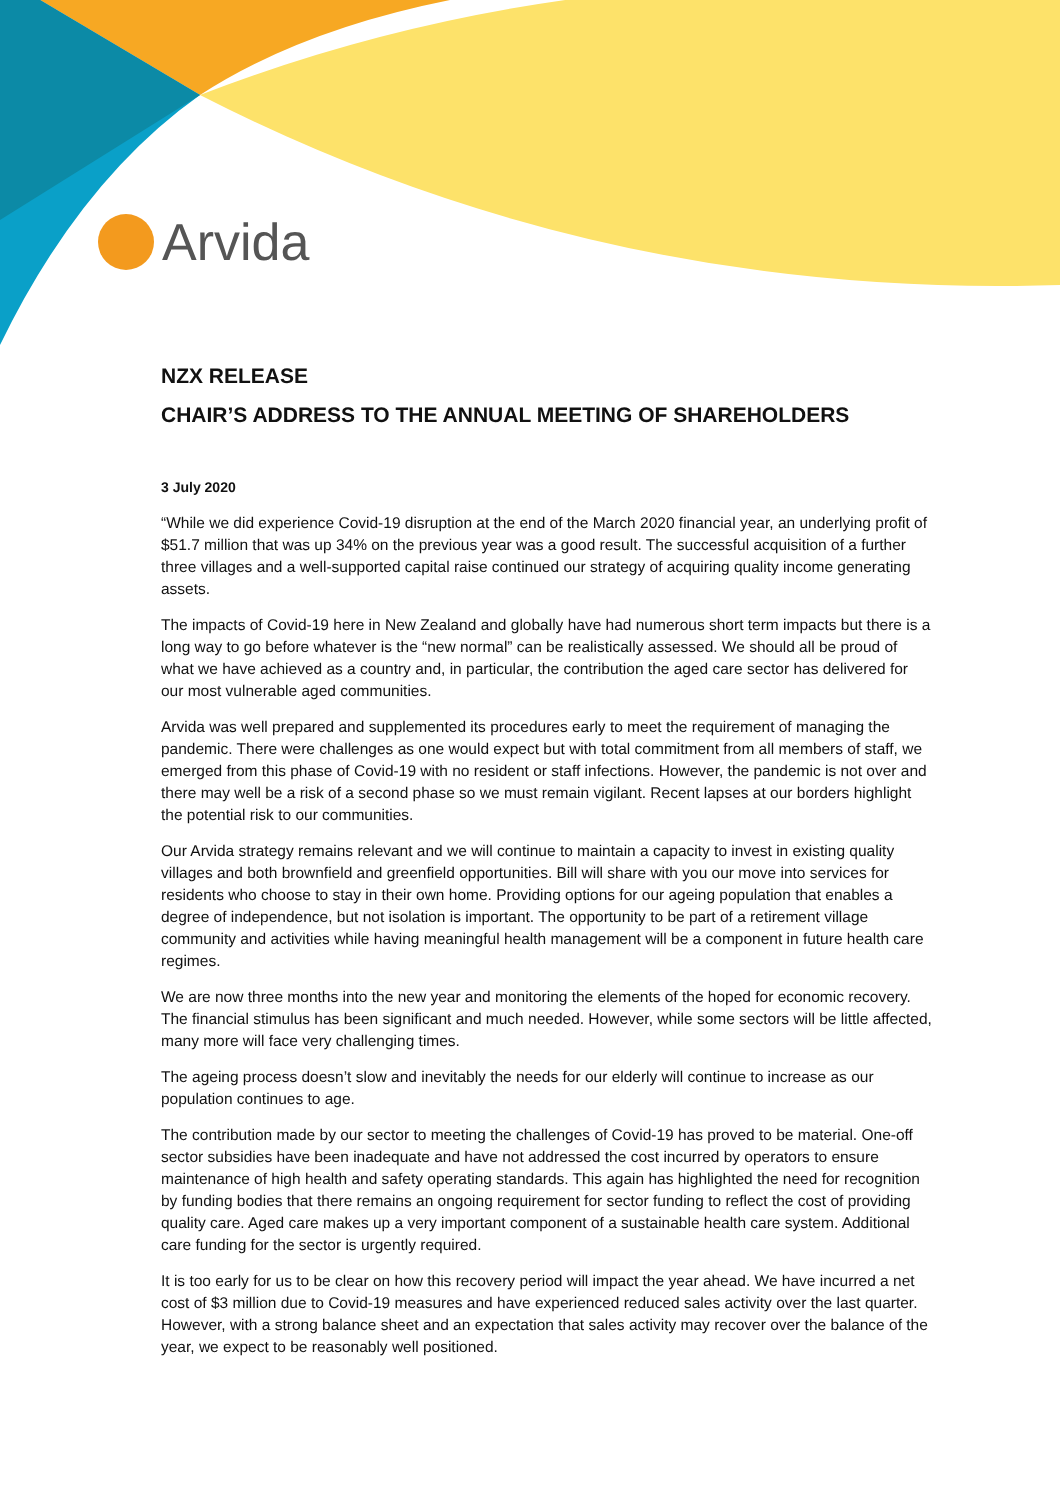Arvida
NZX RELEASE
CHAIR’S ADDRESS TO THE ANNUAL MEETING OF SHAREHOLDERS
3 July 2020
“While we did experience Covid-19 disruption at the end of the March 2020 financial year, an underlying profit of $51.7 million that was up 34% on the previous year was a good result. The successful acquisition of a further three villages and a well-supported capital raise continued our strategy of acquiring quality income generating assets.
The impacts of Covid-19 here in New Zealand and globally have had numerous short term impacts but there is a long way to go before whatever is the “new normal” can be realistically assessed. We should all be proud of what we have achieved as a country and, in particular, the contribution the aged care sector has delivered for our most vulnerable aged communities.
Arvida was well prepared and supplemented its procedures early to meet the requirement of managing the pandemic. There were challenges as one would expect but with total commitment from all members of staff, we emerged from this phase of Covid-19 with no resident or staff infections. However, the pandemic is not over and there may well be a risk of a second phase so we must remain vigilant. Recent lapses at our borders highlight the potential risk to our communities.
Our Arvida strategy remains relevant and we will continue to maintain a capacity to invest in existing quality villages and both brownfield and greenfield opportunities. Bill will share with you our move into services for residents who choose to stay in their own home. Providing options for our ageing population that enables a degree of independence, but not isolation is important. The opportunity to be part of a retirement village community and activities while having meaningful health management will be a component in future health care regimes.
We are now three months into the new year and monitoring the elements of the hoped for economic recovery. The financial stimulus has been significant and much needed. However, while some sectors will be little affected, many more will face very challenging times.
The ageing process doesn’t slow and inevitably the needs for our elderly will continue to increase as our population continues to age.
The contribution made by our sector to meeting the challenges of Covid-19 has proved to be material. One-off sector subsidies have been inadequate and have not addressed the cost incurred by operators to ensure maintenance of high health and safety operating standards. This again has highlighted the need for recognition by funding bodies that there remains an ongoing requirement for sector funding to reflect the cost of providing quality care. Aged care makes up a very important component of a sustainable health care system. Additional care funding for the sector is urgently required.
It is too early for us to be clear on how this recovery period will impact the year ahead. We have incurred a net cost of $3 million due to Covid-19 measures and have experienced reduced sales activity over the last quarter. However, with a strong balance sheet and an expectation that sales activity may recover over the balance of the year, we expect to be reasonably well positioned.